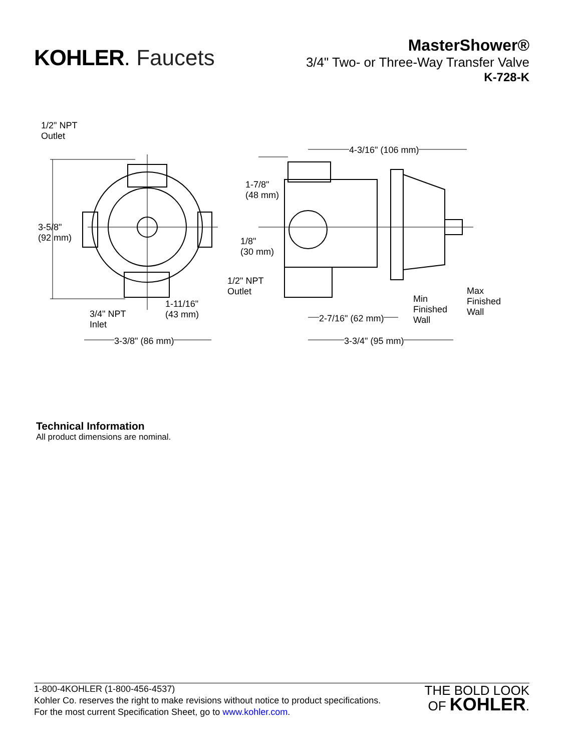KOHLER. Faucets
MasterShower®
3/4" Two- or Three-Way Transfer Valve
K-728-K
1/2" NPT
Outlet
3-5/8"
(92 mm)
3/4" NPT
Inlet
1-11/16"
(43 mm)
3-3/8" (86 mm)
1/2" NPT
Outlet
1-7/8"
(48 mm)
1/8"
(30 mm)
4-3/16" (106 mm)
2-7/16" (62 mm)
3-3/4" (95 mm)
Min
Finished
Wall
Max
Finished
Wall
Technical Information
All product dimensions are nominal.
1-800-4KOHLER (1-800-456-4537)
Kohler Co. reserves the right to make revisions without notice to product specifications.
For the most current Specification Sheet, go to www.kohler.com.
THE BOLD LOOK
OF KOHLER.